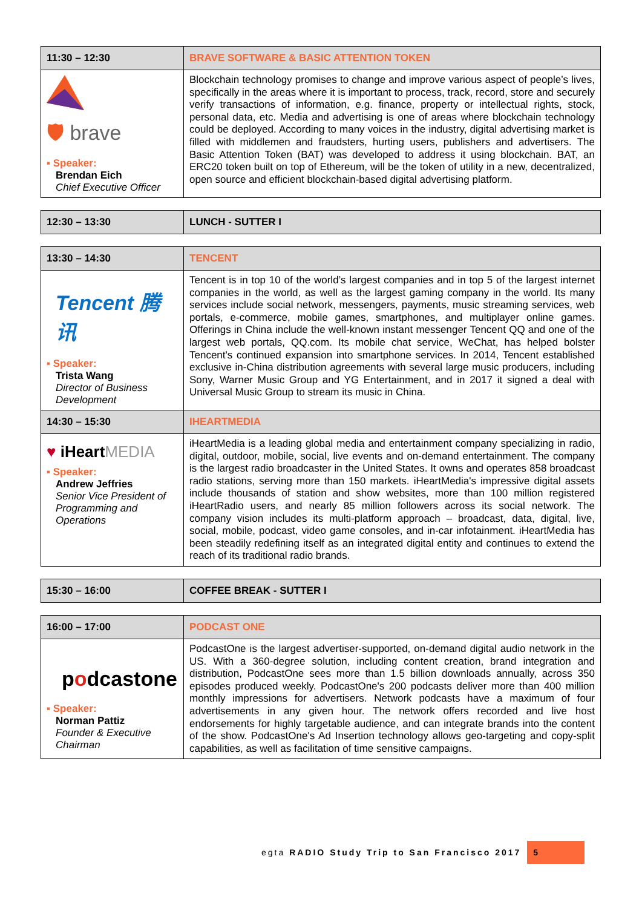| 11:30 – 12:30 | BRAVE SOFTWARE & BASIC ATTENTION TOKEN |
| --- | --- |
| 🛡 brave ▪ Speaker: Brendan Eich Chief Executive Officer | Blockchain technology promises to change and improve various aspect of people’s lives, specifically in the areas where it is important to process, track, record, store and securely verify transactions of information, e.g. finance, property or intellectual rights, stock, personal data, etc. Media and advertising is one of areas where blockchain technology could be deployed. According to many voices in the industry, digital advertising market is filled with middlemen and fraudsters, hurting users, publishers and advertisers. The Basic Attention Token (BAT) was developed to address it using blockchain. BAT, an ERC20 token built on top of Ethereum, will be the token of utility in a new, decentralized, open source and efficient blockchain-based digital advertising platform. |
| 12:30 – 13:30 | LUNCH - SUTTER I |
| --- | --- |
| 13:30 – 14:30 | TENCENT |
| --- | --- |
| Tencent 腾讯 ▪ Speaker: Trista Wang Director of Business Development | Tencent is in top 10 of the world’s largest companies and in top 5 of the largest internet companies in the world, as well as the largest gaming company in the world. Its many services include social network, messengers, payments, music streaming services, web portals, e-commerce, mobile games, smartphones, and multiplayer online games. Offerings in China include the well-known instant messenger Tencent QQ and one of the largest web portals, QQ.com. Its mobile chat service, WeChat, has helped bolster Tencent's continued expansion into smartphone services. In 2014, Tencent established exclusive in-China distribution agreements with several large music producers, including Sony, Warner Music Group and YG Entertainment, and in 2017 it signed a deal with Universal Music Group to stream its music in China. |
| 14:30 – 15:30 | IHEARTMEDIA |
| ♥ iHeart MEDIA ▪ Speaker: Andrew Jeffries Senior Vice President of Programming and Operations | iHeartMedia is a leading global media and entertainment company specializing in radio, digital, outdoor, mobile, social, live events and on-demand entertainment. The company is the largest radio broadcaster in the United States. It owns and operates 858 broadcast radio stations, serving more than 150 markets. iHeartMedia's impressive digital assets include thousands of station and show websites, more than 100 million registered iHeartRadio users, and nearly 85 million followers across its social network. The company vision includes its multi-platform approach – broadcast, data, digital, live, social, mobile, podcast, video game consoles, and in-car infotainment. iHeartMedia has been steadily redefining itself as an integrated digital entity and continues to extend the reach of its traditional radio brands. |
| 15:30 – 16:00 | COFFEE BREAK - SUTTER I |
| --- | --- |
| 16:00 – 17:00 | PODCAST ONE |
| --- | --- |
| p o dcastone ▪ Speaker: Norman Pattiz Founder & Executive Chairman | PodcastOne is the largest advertiser-supported, on-demand digital audio network in the US. With a 360-degree solution, including content creation, brand integration and distribution, PodcastOne sees more than 1.5 billion downloads annually, across 350 episodes produced weekly. PodcastOne's 200 podcasts deliver more than 400 million monthly impressions for advertisers. Network podcasts have a maximum of four advertisements in any given hour. The network offers recorded and live host endorsements for highly targetable audience, and can integrate brands into the content of the show. PodcastOne's Ad Insertion technology allows geo-targeting and copy-split capabilities, as well as facilitation of time sensitive campaigns. |
egta RADIO Study Trip to San Francisco 2017
5